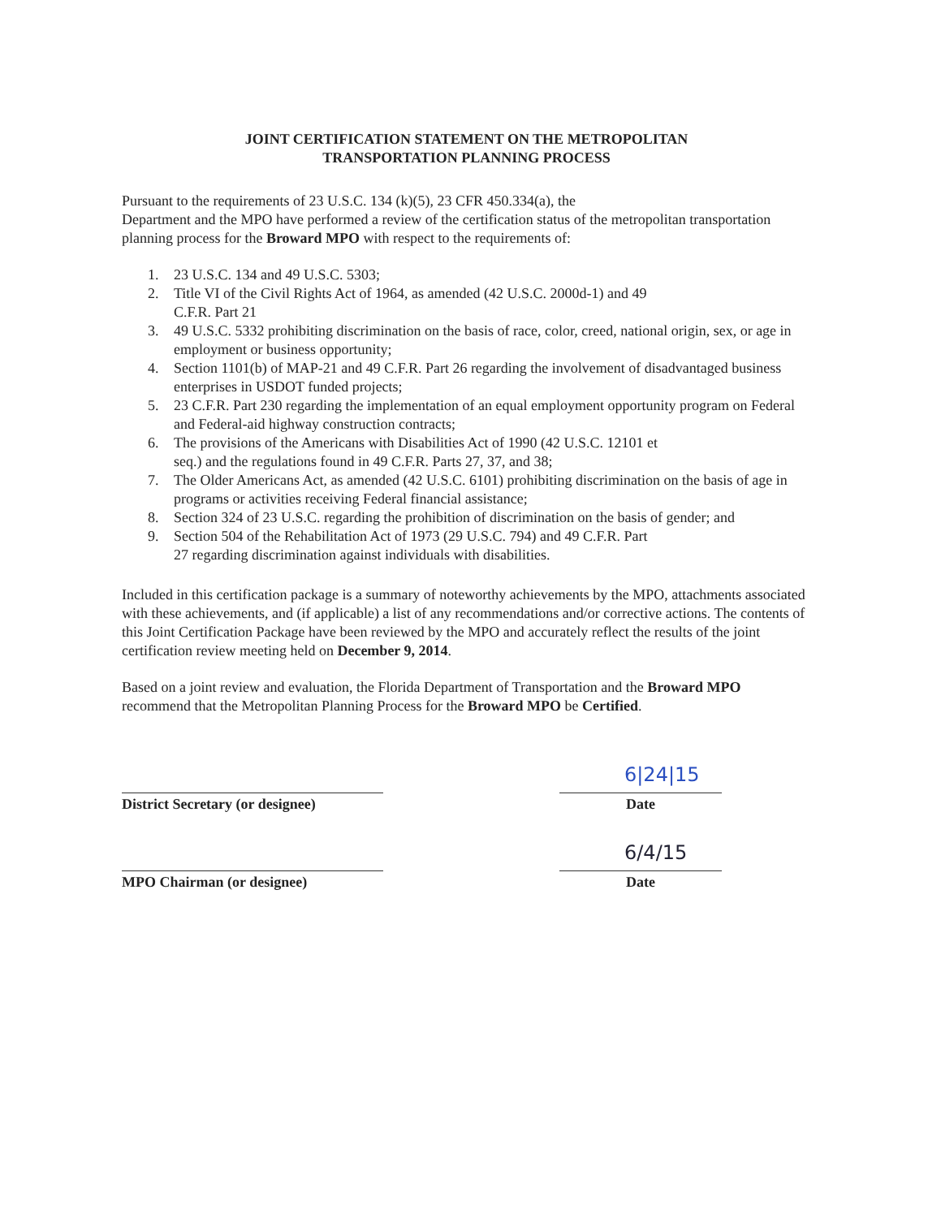JOINT CERTIFICATION STATEMENT ON THE METROPOLITAN
TRANSPORTATION PLANNING PROCESS
Pursuant to the requirements of 23 U.S.C. 134 (k)(5), 23 CFR 450.334(a), the
Department and the MPO have performed a review of the certification status of the metropolitan transportation planning process for the Broward MPO with respect to the requirements of:
1. 23 U.S.C. 134 and 49 U.S.C. 5303;
2. Title VI of the Civil Rights Act of 1964, as amended (42 U.S.C. 2000d-1) and 49
C.F.R. Part 21
3. 49 U.S.C. 5332 prohibiting discrimination on the basis of race, color, creed, national origin, sex, or age in employment or business opportunity;
4. Section 1101(b) of MAP-21 and 49 C.F.R. Part 26 regarding the involvement of disadvantaged business enterprises in USDOT funded projects;
5. 23 C.F.R. Part 230 regarding the implementation of an equal employment opportunity program on Federal and Federal-aid highway construction contracts;
6. The provisions of the Americans with Disabilities Act of 1990 (42 U.S.C. 12101 et
seq.) and the regulations found in 49 C.F.R. Parts 27, 37, and 38;
7. The Older Americans Act, as amended (42 U.S.C. 6101) prohibiting discrimination on the basis of age in programs or activities receiving Federal financial assistance;
8. Section 324 of 23 U.S.C. regarding the prohibition of discrimination on the basis of gender; and
9. Section 504 of the Rehabilitation Act of 1973 (29 U.S.C. 794) and 49 C.F.R. Part
27 regarding discrimination against individuals with disabilities.
Included in this certification package is a summary of noteworthy achievements by the MPO, attachments associated with these achievements, and (if applicable) a list of any recommendations and/or corrective actions. The contents of this Joint Certification Package have been reviewed by the MPO and accurately reflect the results of the joint certification review meeting held on December 9, 2014.
Based on a joint review and evaluation, the Florida Department of Transportation and the Broward MPO recommend that the Metropolitan Planning Process for the Broward MPO be Certified.
District Secretary (or designee)
6|24|15
Date
MPO Chairman (or designee)
6/4/15
Date